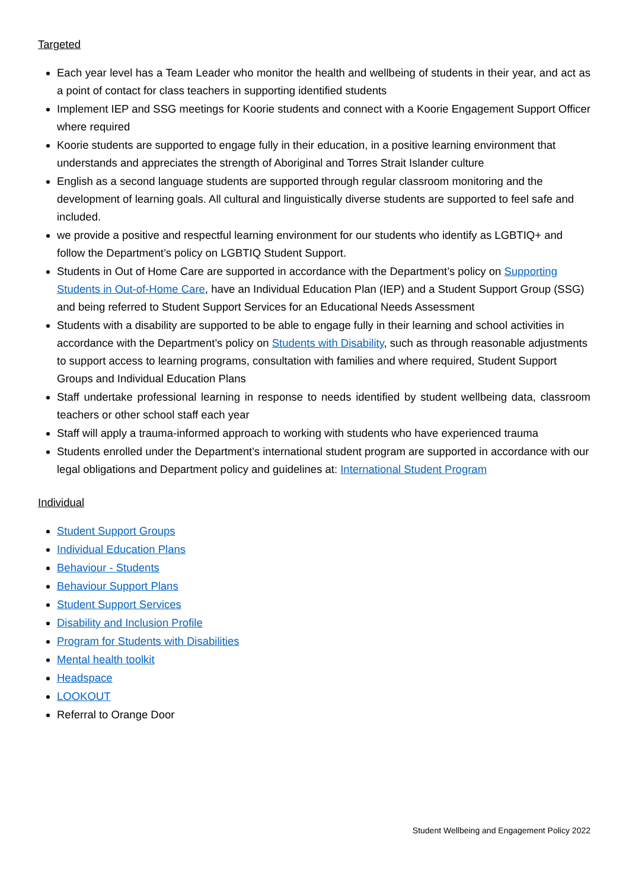Targeted
Each year level has a Team Leader who monitor the health and wellbeing of students in their year, and act as a point of contact for class teachers in supporting identified students
Implement IEP and SSG meetings for Koorie students and connect with a Koorie Engagement Support Officer where required
Koorie students are supported to engage fully in their education, in a positive learning environment that understands and appreciates the strength of Aboriginal and Torres Strait Islander culture
English as a second language students are supported through regular classroom monitoring and the development of learning goals. All cultural and linguistically diverse students are supported to feel safe and included.
we provide a positive and respectful learning environment for our students who identify as LGBTIQ+ and follow the Department’s policy on LGBTIQ Student Support.
Students in Out of Home Care are supported in accordance with the Department’s policy on Supporting Students in Out-of-Home Care, have an Individual Education Plan (IEP) and a Student Support Group (SSG) and being referred to Student Support Services for an Educational Needs Assessment
Students with a disability are supported to be able to engage fully in their learning and school activities in accordance with the Department’s policy on Students with Disability, such as through reasonable adjustments to support access to learning programs, consultation with families and where required, Student Support Groups and Individual Education Plans
Staff undertake professional learning in response to needs identified by student wellbeing data, classroom teachers or other school staff each year
Staff will apply a trauma-informed approach to working with students who have experienced trauma
Students enrolled under the Department’s international student program are supported in accordance with our legal obligations and Department policy and guidelines at: International Student Program
Individual
Student Support Groups
Individual Education Plans
Behaviour - Students
Behaviour Support Plans
Student Support Services
Disability and Inclusion Profile
Program for Students with Disabilities
Mental health toolkit
Headspace
LOOKOUT
Referral to Orange Door
Student Wellbeing and Engagement Policy 2022